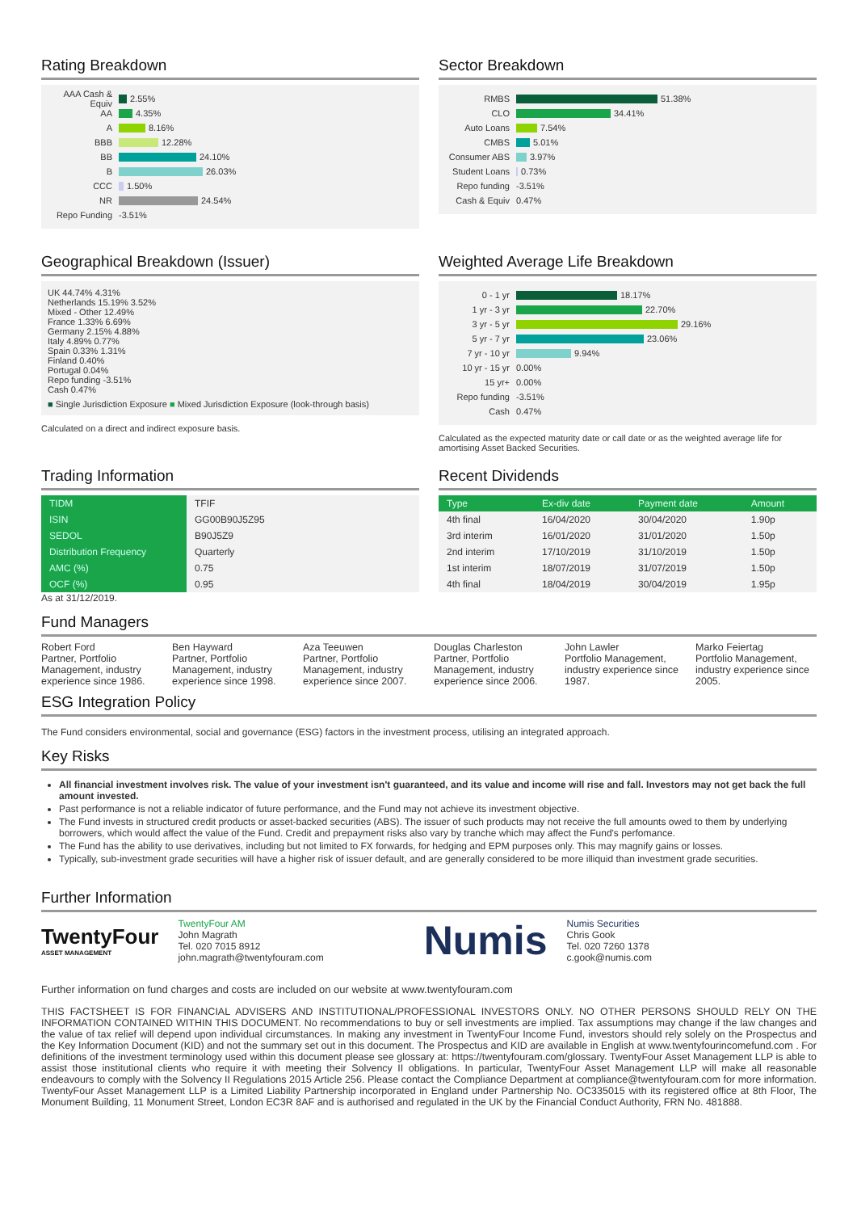Rating Breakdown
AAA Cash & Equiv 2.55%
AA 4.35%
A 8.16%
BBB 12.28%
BB 24.10%
B 26.03%
CCC 1.50%
NR 24.54%
Repo Funding -3.51%
Sector Breakdown
RMBS 51.38%
CLO 34.41%
Auto Loans 7.54%
CMBS 5.01%
Consumer ABS 3.97%
Student Loans 0.73%
Repo funding -3.51%
Cash & Equiv 0.47%
Geographical Breakdown (Issuer)
UK 44.74% 4.31%
Netherlands 15.19% 3.52%
Mixed - Other 12.49%
France 1.33% 6.69%
Germany 2.15% 4.88%
Italy 4.89% 0.77%
Spain 0.33% 1.31%
Finland 0.40%
Portugal 0.04%
Repo funding -3.51%
Cash 0.47%
■ Single Jurisdiction Exposure ■ Mixed Jurisdiction Exposure (look-through basis)
Calculated on a direct and indirect exposure basis.
Weighted Average Life Breakdown
0 - 1 yr 18.17%
1 yr - 3 yr 22.70%
3 yr - 5 yr 29.16%
5 yr - 7 yr 23.06%
7 yr - 10 yr 9.94%
10 yr - 15 yr 0.00%
15 yr+ 0.00%
Repo funding -3.51%
Cash 0.47%
Calculated as the expected maturity date or call date or as the weighted average life for amortising Asset Backed Securities.
Trading Information
| TIDM | TFIF |
| ISIN | GG00B90J5Z95 |
| SEDOL | B90J5Z9 |
| Distribution Frequency | Quarterly |
| AMC (%) | 0.75 |
| OCF (%) | 0.95 |
As at 31/12/2019.
Recent Dividends
| Type | Ex-div date | Payment date | Amount |
| --- | --- | --- | --- |
| 4th final | 16/04/2020 | 30/04/2020 | 1.90p |
| 3rd interim | 16/01/2020 | 31/01/2020 | 1.50p |
| 2nd interim | 17/10/2019 | 31/10/2019 | 1.50p |
| 1st interim | 18/07/2019 | 31/07/2019 | 1.50p |
| 4th final | 18/04/2019 | 30/04/2019 | 1.95p |
Fund Managers
Robert Ford
Partner, Portfolio Management, industry experience since 1986.
Ben Hayward
Partner, Portfolio Management, industry experience since 1998.
Aza Teeuwen
Partner, Portfolio Management, industry experience since 2007.
Douglas Charleston
Partner, Portfolio Management, industry experience since 2006.
John Lawler
Portfolio Management, industry experience since 1987.
Marko Feiertag
Portfolio Management, industry experience since 2005.
ESG Integration Policy
The Fund considers environmental, social and governance (ESG) factors in the investment process, utilising an integrated approach.
Key Risks
All financial investment involves risk. The value of your investment isn't guaranteed, and its value and income will rise and fall. Investors may not get back the full amount invested.
Past performance is not a reliable indicator of future performance, and the Fund may not achieve its investment objective.
The Fund invests in structured credit products or asset-backed securities (ABS). The issuer of such products may not receive the full amounts owed to them by underlying borrowers, which would affect the value of the Fund. Credit and prepayment risks also vary by tranche which may affect the Fund's perfomance.
The Fund has the ability to use derivatives, including but not limited to FX forwards, for hedging and EPM purposes only. This may magnify gains or losses.
Typically, sub-investment grade securities will have a higher risk of issuer default, and are generally considered to be more illiquid than investment grade securities.
Further Information
TwentyFour
ASSET MANAGEMENT
TwentyFour AM
John Magrath
Tel. 020 7015 8912
john.magrath@twentyfouram.com
Numis
Numis Securities
Chris Gook
Tel. 020 7260 1378
c.gook@numis.com
Further information on fund charges and costs are included on our website at www.twentyfouram.com
THIS FACTSHEET IS FOR FINANCIAL ADVISERS AND INSTITUTIONAL/PROFESSIONAL INVESTORS ONLY. NO OTHER PERSONS SHOULD RELY ON THE INFORMATION CONTAINED WITHIN THIS DOCUMENT. No recommendations to buy or sell investments are implied. Tax assumptions may change if the law changes and the value of tax relief will depend upon individual circumstances. In making any investment in TwentyFour Income Fund, investors should rely solely on the Prospectus and the Key Information Document (KID) and not the summary set out in this document. The Prospectus and KID are available in English at www.twentyfourincomefund.com . For definitions of the investment terminology used within this document please see glossary at: https://twentyfouram.com/glossary. TwentyFour Asset Management LLP is able to assist those institutional clients who require it with meeting their Solvency II obligations. In particular, TwentyFour Asset Management LLP will make all reasonable endeavours to comply with the Solvency II Regulations 2015 Article 256. Please contact the Compliance Department at compliance@twentyfouram.com for more information. TwentyFour Asset Management LLP is a Limited Liability Partnership incorporated in England under Partnership No. OC335015 with its registered office at 8th Floor, The Monument Building, 11 Monument Street, London EC3R 8AF and is authorised and regulated in the UK by the Financial Conduct Authority, FRN No. 481888.